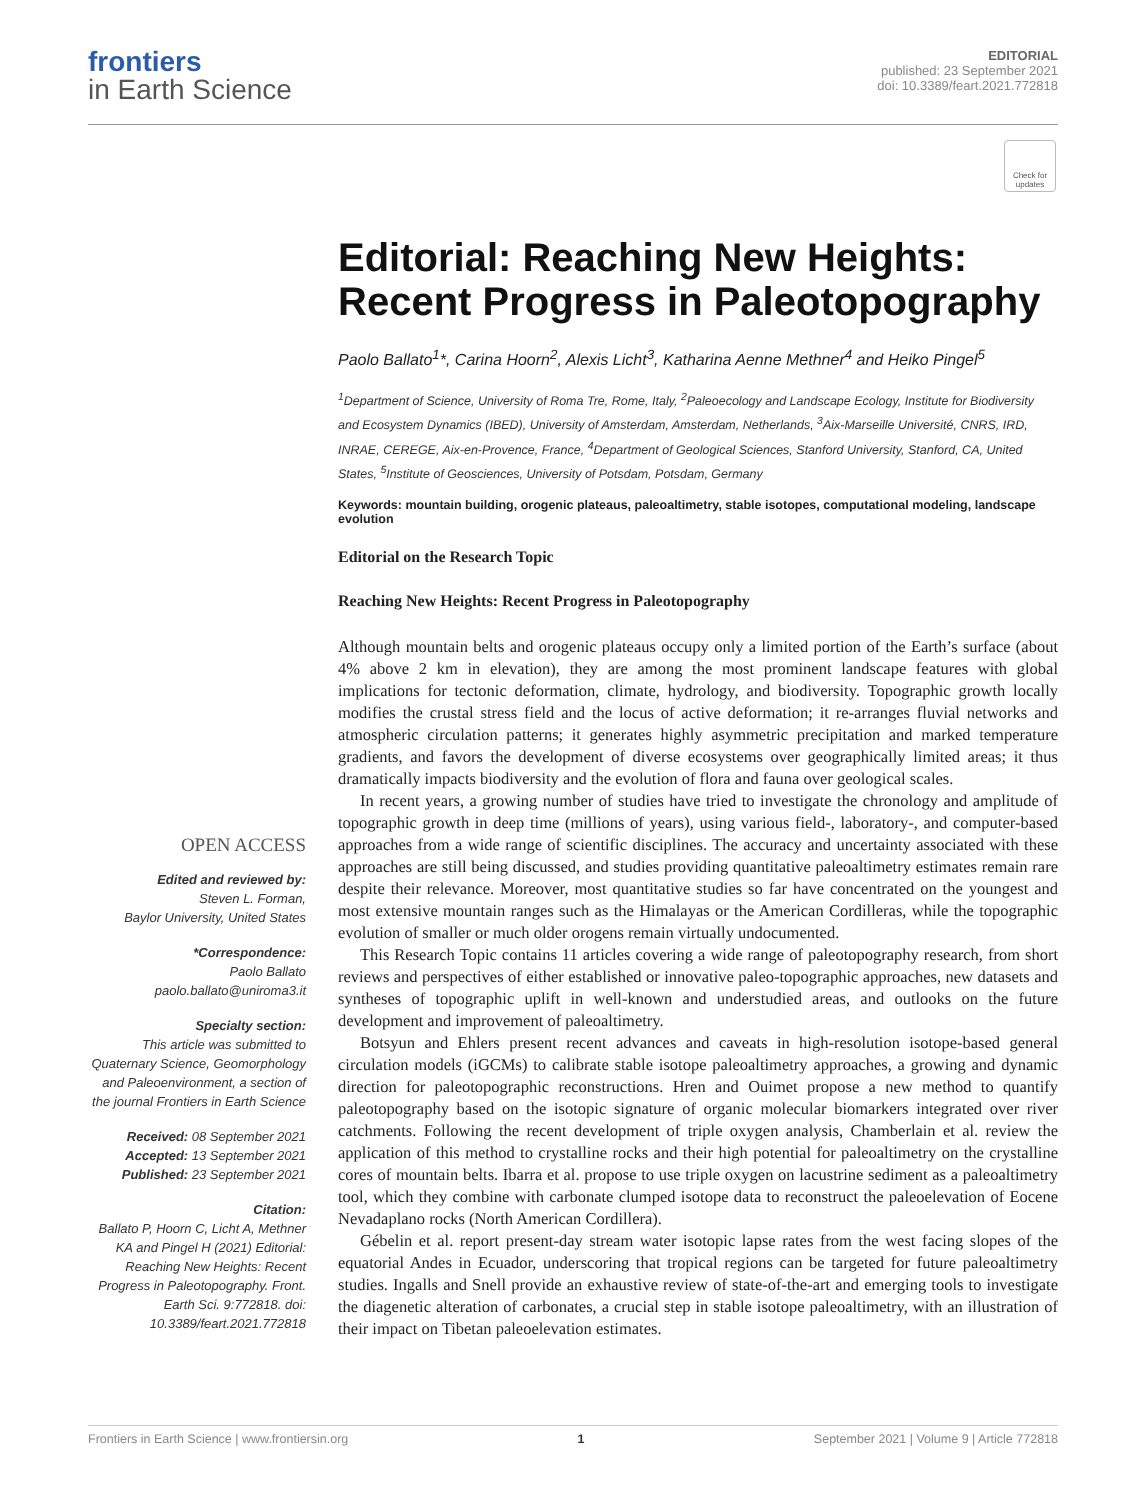frontiers
in Earth Science
EDITORIAL
published: 23 September 2021
doi: 10.3389/feart.2021.772818
Check for updates
OPEN ACCESS
Edited and reviewed by:
Steven L. Forman,
Baylor University, United States
*Correspondence:
Paolo Ballato
paolo.ballato@uniroma3.it
Specialty section:
This article was submitted to Quaternary Science, Geomorphology and Paleoenvironment, a section of the journal Frontiers in Earth Science
Received: 08 September 2021
Accepted: 13 September 2021
Published: 23 September 2021
Citation:
Ballato P, Hoorn C, Licht A, Methner KA and Pingel H (2021) Editorial: Reaching New Heights: Recent Progress in Paleotopography. Front. Earth Sci. 9:772818. doi: 10.3389/feart.2021.772818
Editorial: Reaching New Heights: Recent Progress in Paleotopography
Paolo Ballato<sup>1</sup>*, Carina Hoorn<sup>2</sup>, Alexis Licht<sup>3</sup>, Katharina Aenne Methner<sup>4</sup> and Heiko Pingel<sup>5</sup>
<sup>1</sup> Department of Science, University of Roma Tre, Rome, Italy, <sup>2</sup>Paleoecology and Landscape Ecology, Institute for Biodiversity and Ecosystem Dynamics (IBED), University of Amsterdam, Amsterdam, Netherlands, <sup>3</sup>Aix-Marseille Université, CNRS, IRD, INRAE, CEREGE, Aix-en-Provence, France, <sup>4</sup>Department of Geological Sciences, Stanford University, Stanford, CA, United States, <sup>5</sup>Institute of Geosciences, University of Potsdam, Potsdam, Germany
Keywords: mountain building, orogenic plateaus, paleoaltimetry, stable isotopes, computational modeling, landscape evolution
Editorial on the Research Topic
Reaching New Heights: Recent Progress in Paleotopography
Although mountain belts and orogenic plateaus occupy only a limited portion of the Earth’s surface (about 4% above 2 km in elevation), they are among the most prominent landscape features with global implications for tectonic deformation, climate, hydrology, and biodiversity. Topographic growth locally modifies the crustal stress field and the locus of active deformation; it re-arranges fluvial networks and atmospheric circulation patterns; it generates highly asymmetric precipitation and marked temperature gradients, and favors the development of diverse ecosystems over geographically limited areas; it thus dramatically impacts biodiversity and the evolution of flora and fauna over geological scales.
In recent years, a growing number of studies have tried to investigate the chronology and amplitude of topographic growth in deep time (millions of years), using various field-, laboratory-, and computer-based approaches from a wide range of scientific disciplines. The accuracy and uncertainty associated with these approaches are still being discussed, and studies providing quantitative paleoaltimetry estimates remain rare despite their relevance. Moreover, most quantitative studies so far have concentrated on the youngest and most extensive mountain ranges such as the Himalayas or the American Cordilleras, while the topographic evolution of smaller or much older orogens remain virtually undocumented.
This Research Topic contains 11 articles covering a wide range of paleotopography research, from short reviews and perspectives of either established or innovative paleo-topographic approaches, new datasets and syntheses of topographic uplift in well-known and understudied areas, and outlooks on the future development and improvement of paleoaltimetry.
Botsyun and Ehlers present recent advances and caveats in high-resolution isotope-based general circulation models (iGCMs) to calibrate stable isotope paleoaltimetry approaches, a growing and dynamic direction for paleotopographic reconstructions. Hren and Ouimet propose a new method to quantify paleotopography based on the isotopic signature of organic molecular biomarkers integrated over river catchments. Following the recent development of triple oxygen analysis, Chamberlain et al. review the application of this method to crystalline rocks and their high potential for paleoaltimetry on the crystalline cores of mountain belts. Ibarra et al. propose to use triple oxygen on lacustrine sediment as a paleoaltimetry tool, which they combine with carbonate clumped isotope data to reconstruct the paleoelevation of Eocene Nevadaplano rocks (North American Cordillera).
Gébelin et al. report present-day stream water isotopic lapse rates from the west facing slopes of the equatorial Andes in Ecuador, underscoring that tropical regions can be targeted for future paleoaltimetry studies. Ingalls and Snell provide an exhaustive review of state-of-the-art and emerging tools to investigate the diagenetic alteration of carbonates, a crucial step in stable isotope paleoaltimetry, with an illustration of their impact on Tibetan paleoelevation estimates.
Frontiers in Earth Science | www.frontiersin.org 1 September 2021 | Volume 9 | Article 772818